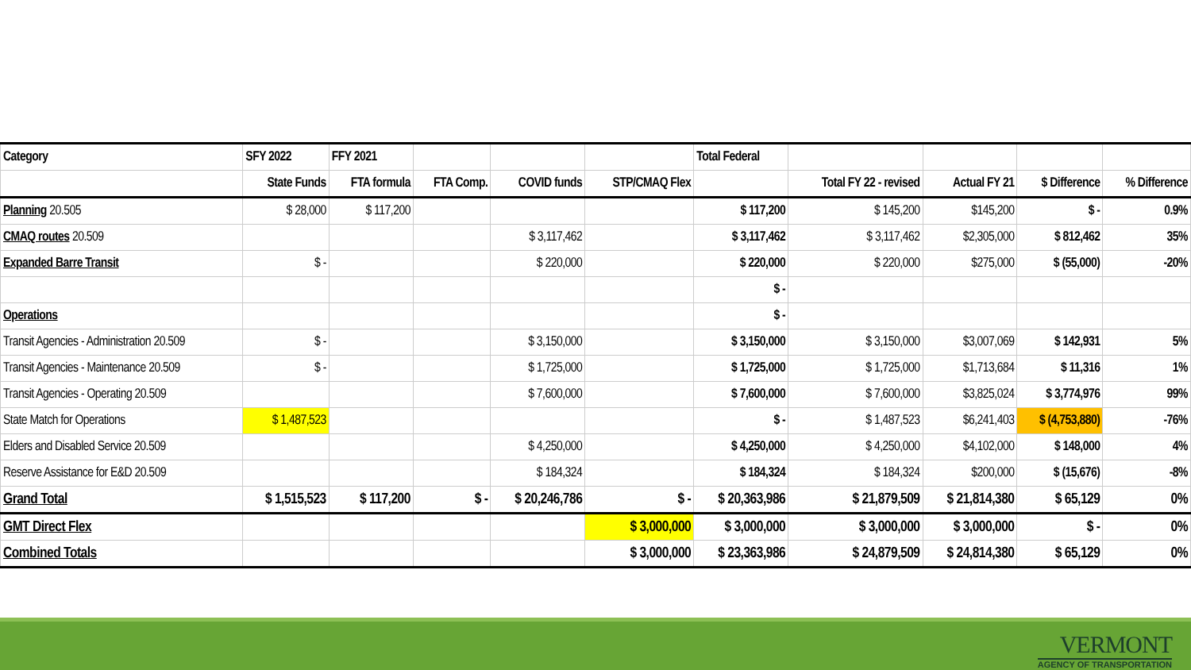| Category | SFY 2022 | FFY 2021 | | | | Total Federal | | | | |
| --- | --- | --- | --- | --- | --- | --- | --- | --- | --- | --- |
| | State Funds | FTA formula | FTA Comp. | COVID funds | STP/CMAQ Flex | | Total FY 22 - revised | Actual FY 21 | $ Difference | % Difference |
| Planning 20.505 | $ 28,000 | $ 117,200 | | | | $ 117,200 | $ 145,200 | $145,200 | $ - | 0.9% |
| CMAQ routes 20.509 | | | | $ 3,117,462 | | $ 3,117,462 | $ 3,117,462 | $2,305,000 | $ 812,462 | 35% |
| Expanded Barre Transit | $ - | | | $ 220,000 | | $ 220,000 | $ 220,000 | $275,000 | $ (55,000) | -20% |
| | | | | | | $ - | | | | |
| Operations | | | | | | $ - | | | | |
| Transit Agencies - Administration 20.509 | $ - | | | $ 3,150,000 | | $ 3,150,000 | $ 3,150,000 | $3,007,069 | $ 142,931 | 5% |
| Transit Agencies - Maintenance 20.509 | $ - | | | $ 1,725,000 | | $ 1,725,000 | $ 1,725,000 | $1,713,684 | $ 11,316 | 1% |
| Transit Agencies - Operating 20.509 | | | | $ 7,600,000 | | $ 7,600,000 | $ 7,600,000 | $3,825,024 | $ 3,774,976 | 99% |
| State Match for Operations | $ 1,487,523 | | | | | $ - | $ 1,487,523 | $6,241,403 | $ (4,753,880) | -76% |
| Elders and Disabled Service 20.509 | | | | $ 4,250,000 | | $ 4,250,000 | $ 4,250,000 | $4,102,000 | $ 148,000 | 4% |
| Reserve Assistance for E&D 20.509 | | | | $ 184,324 | | $ 184,324 | $ 184,324 | $200,000 | $ (15,676) | -8% |
| Grand Total | $ 1,515,523 | $ 117,200 | $ - | $ 20,246,786 | $ - | $ 20,363,986 | $ 21,879,509 | $ 21,814,380 | $ 65,129 | 0% |
| GMT Direct Flex | | | | | $ 3,000,000 | $ 3,000,000 | $ 3,000,000 | $ 3,000,000 | $ - | 0% |
| Combined Totals | | | | | $ 3,000,000 | $ 23,363,986 | $ 24,879,509 | $ 24,814,380 | $ 65,129 | 0% |
VERMONT
AGENCY OF TRANSPORTATION